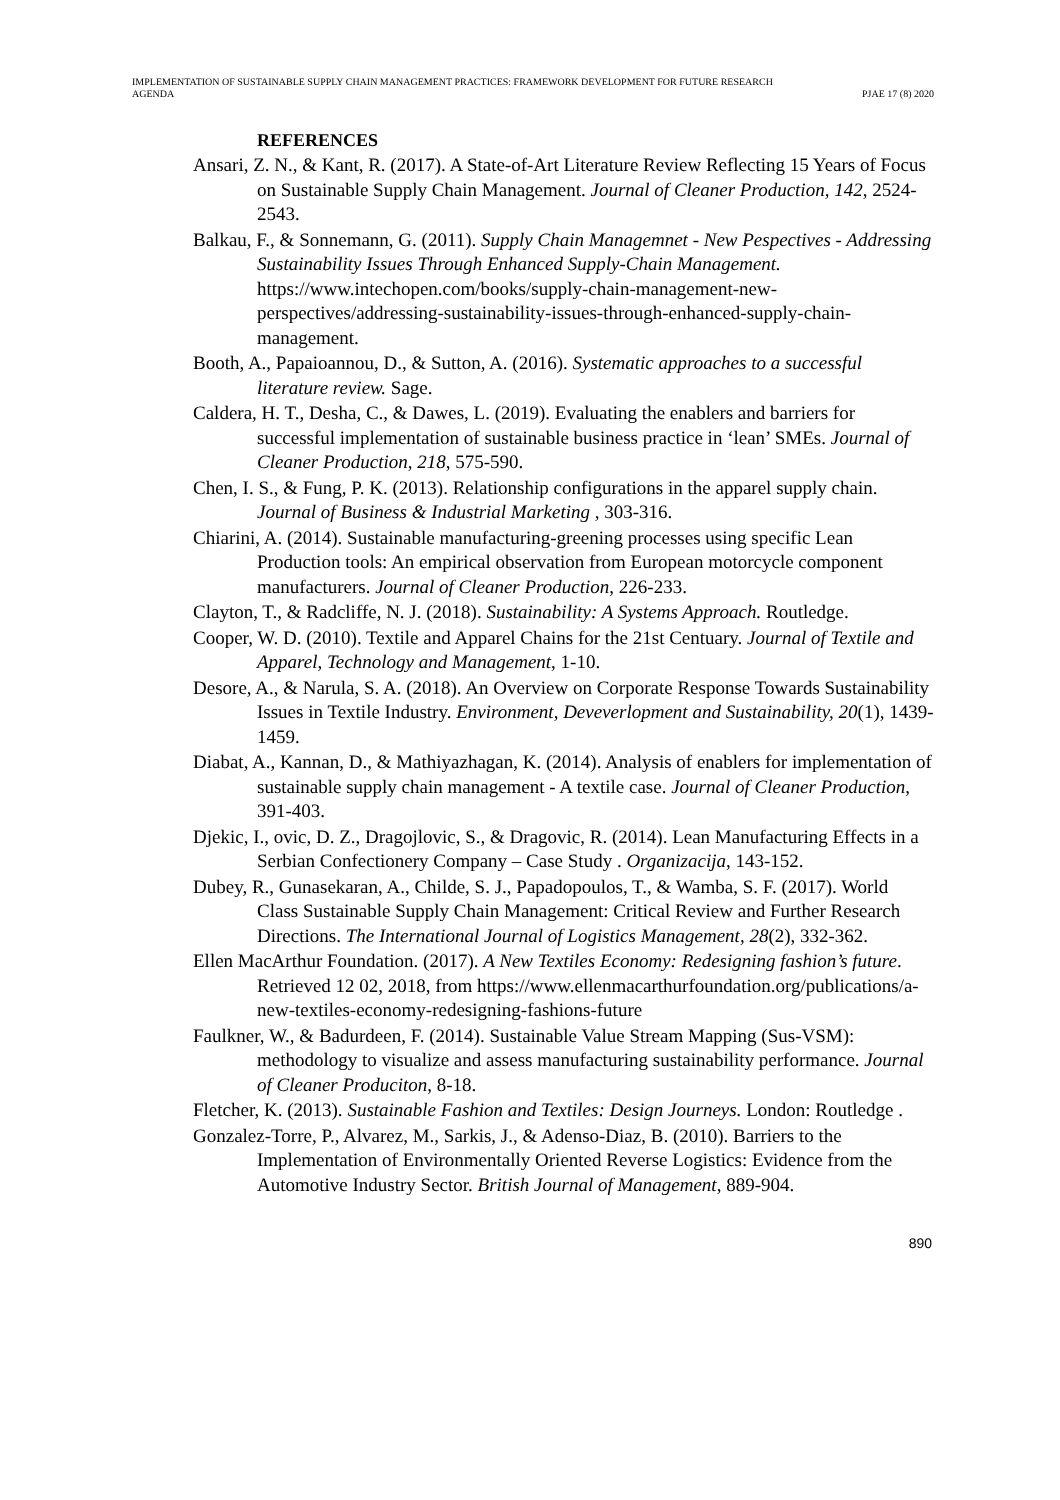IMPLEMENTATION OF SUSTAINABLE SUPPLY CHAIN MANAGEMENT PRACTICES: FRAMEWORK DEVELOPMENT FOR FUTURE RESEARCH
AGENDA
PJAE 17 (8) 2020
REFERENCES
Ansari, Z. N., & Kant, R. (2017). A State-of-Art Literature Review Reflecting 15 Years of Focus on Sustainable Supply Chain Management. Journal of Cleaner Production, 142, 2524-2543.
Balkau, F., & Sonnemann, G. (2011). Supply Chain Managemnet - New Pespectives - Addressing Sustainability Issues Through Enhanced Supply-Chain Management. https://www.intechopen.com/books/supply-chain-management-new-perspectives/addressing-sustainability-issues-through-enhanced-supply-chain-management.
Booth, A., Papaioannou, D., & Sutton, A. (2016). Systematic approaches to a successful literature review. Sage.
Caldera, H. T., Desha, C., & Dawes, L. (2019). Evaluating the enablers and barriers for successful implementation of sustainable business practice in ‘lean’ SMEs. Journal of Cleaner Production, 218, 575-590.
Chen, I. S., & Fung, P. K. (2013). Relationship configurations in the apparel supply chain. Journal of Business & Industrial Marketing , 303-316.
Chiarini, A. (2014). Sustainable manufacturing-greening processes using specific Lean Production tools: An empirical observation from European motorcycle component manufacturers. Journal of Cleaner Production, 226-233.
Clayton, T., & Radcliffe, N. J. (2018). Sustainability: A Systems Approach. Routledge.
Cooper, W. D. (2010). Textile and Apparel Chains for the 21st Centuary. Journal of Textile and Apparel, Technology and Management, 1-10.
Desore, A., & Narula, S. A. (2018). An Overview on Corporate Response Towards Sustainability Issues in Textile Industry. Environment, Deveverlopment and Sustainability, 20(1), 1439-1459.
Diabat, A., Kannan, D., & Mathiyazhagan, K. (2014). Analysis of enablers for implementation of sustainable supply chain management - A textile case. Journal of Cleaner Production, 391-403.
Djekic, I., ovic, D. Z., Dragojlovic, S., & Dragovic, R. (2014). Lean Manufacturing Effects in a Serbian Confectionery Company – Case Study . Organizacija, 143-152.
Dubey, R., Gunasekaran, A., Childe, S. J., Papadopoulos, T., & Wamba, S. F. (2017). World Class Sustainable Supply Chain Management: Critical Review and Further Research Directions. The International Journal of Logistics Management, 28(2), 332-362.
Ellen MacArthur Foundation. (2017). A New Textiles Economy: Redesigning fashion’s future. Retrieved 12 02, 2018, from https://www.ellenmacarthurfoundation.org/publications/a-new-textiles-economy-redesigning-fashions-future
Faulkner, W., & Badurdeen, F. (2014). Sustainable Value Stream Mapping (Sus-VSM): methodology to visualize and assess manufacturing sustainability performance. Journal of Cleaner Produciton, 8-18.
Fletcher, K. (2013). Sustainable Fashion and Textiles: Design Journeys. London: Routledge .
Gonzalez-Torre, P., Alvarez, M., Sarkis, J., & Adenso-Diaz, B. (2010). Barriers to the Implementation of Environmentally Oriented Reverse Logistics: Evidence from the Automotive Industry Sector. British Journal of Management, 889-904.
890